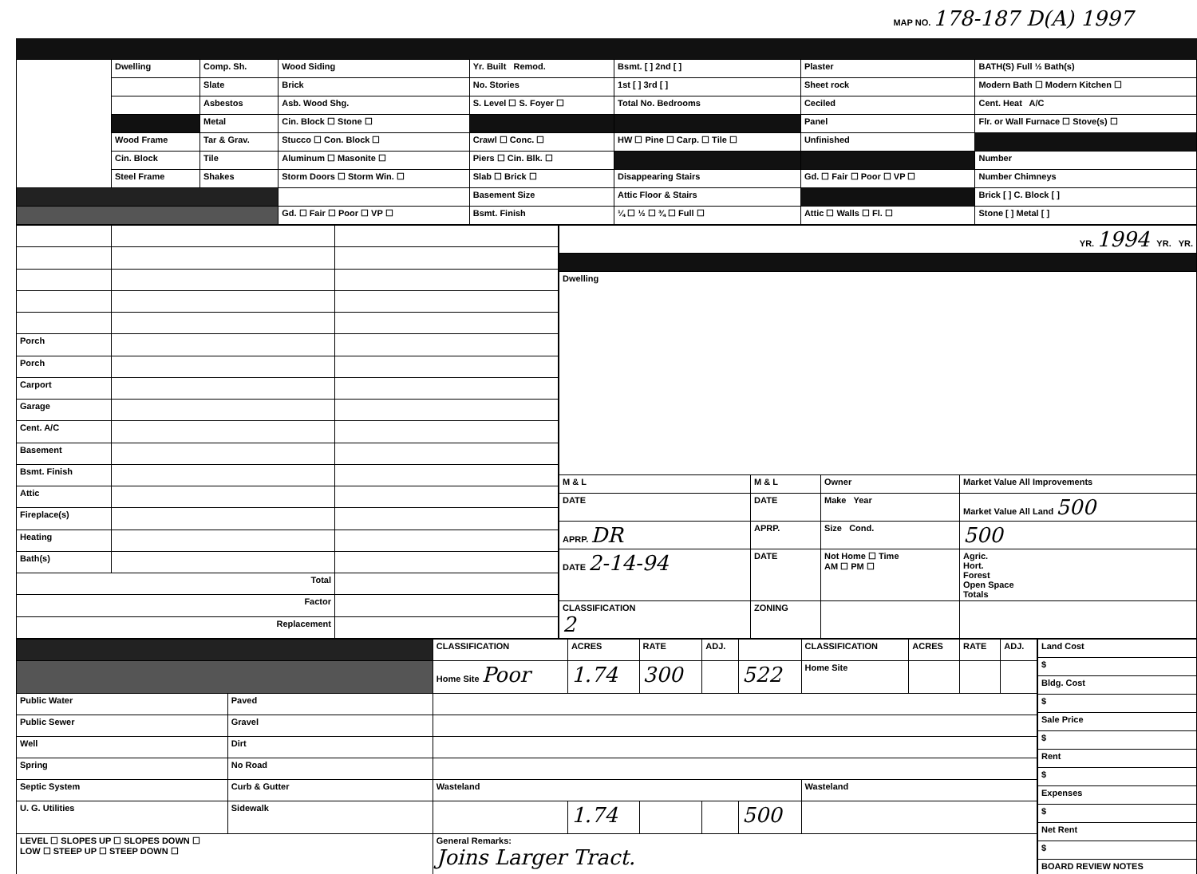MAP NO. 178-187 D(A) 1997
| | Dwelling | Comp. Sh. | Wood Siding | Yr. Built Remod. | Bsmt. [ ] 2nd [ ] | Plaster | BATH(S) Full ½ Bath(s) |
| | | Slate | Brick | No. Stories | 1st [ ] 3rd [ ] | Sheet rock | Modern Bath ☐ Modern Kitchen ☐ |
| | | Asbestos | Asb. Wood Shg. | S. Level ☐ S. Foyer ☐ | Total No. Bedrooms | Ceciled | Cent. Heat A/C |
| | | Metal | Cin. Block ☐ Stone ☐ | | | Panel | Flr. or Wall Furnace ☐ Stove(s) ☐ |
| | Wood Frame | Tar & Grav. | Stucco ☐ Con. Block ☐ | Crawl ☐ Conc. ☐ | HW ☐ Pine ☐ Carp. ☐ Tile ☐ | Unfinished | |
| | Cin. Block | Tile | Aluminum ☐ Masonite ☐ | Piers ☐ Cin. Blk. ☐ | | | Number |
| | Steel Frame | Shakes | Storm Doors ☐ Storm Win. ☐ | Slab ☐ Brick ☐ | Disappearing Stairs | Gd. ☐ Fair ☐ Poor ☐ VP ☐ | Number Chimneys |
| | | | | Basement Size | Attic Floor & Stairs | | Brick [ ] C. Block [ ] |
| | | | Gd. ☐ Fair ☐ Poor ☐ VP ☐ | Bsmt. Finish | ¼ ☐ ½ ☐ ¾ ☐ Full ☐ | Attic ☐ Walls ☐ Fl. ☐ | Stone [ ] Metal [ ] |
| Porch | | |
| Porch | | |
| Carport | | |
| Garage | | |
| Cent. A/C | | |
| Basement | | |
| Bsmt. Finish | | |
| Attic | | |
| Fireplace(s) | | |
| Heating | | |
| Bath(s) | | |
| Total | | |
| Factor | | |
| Replacement | | |
| YR. 1994 YR. YR. | | | |
| Dwelling | | | |
| M & L | M & L | Owner | Market Value All Improvements |
| DATE | DATE | Make Year | Market Value All Land 500 |
| APRP. DR | APRP. | Size Cond. | 500 |
| DATE 2-14-94 | DATE | Not Home ☐ Time AM ☐ PM ☐ | Agric. Hort. Forest Open Space Totals |
| CLASSIFICATION 2 | ZONING | | |
| | | CLASSIFICATION | ACRES | RATE | ADJ. | | CLASSIFICATION | ACRES | RATE | ADJ. |
| | | Home Site Poor | 1.74 | 300 | | 522 | Home Site | | | |
| Public Water | Paved | | | | | | | | | |
| Public Sewer | Gravel | | | | | | | | | |
| Well | Dirt | | | | | | | | | |
| Spring | No Road | | | | | | | | | |
| Septic System | Curb & Gutter | Wasteland | | | | | Wasteland | | | |
| U. G. Utilities | Sidewalk | | 1.74 | | | 500 | | | | |
| LEVEL ☐ SLOPES UP ☐ SLOPES DOWN ☐ LOW ☐ STEEP UP ☐ STEEP DOWN ☐ | | General Remarks: Joins Larger Tract. | | | | | | | | |
| Land Cost |
| $ |
| Bldg. Cost |
| $ |
| Sale Price |
| $ |
| Rent |
| $ |
| Expenses |
| $ |
| Net Rent |
| $ |
| BOARD REVIEW NOTES |